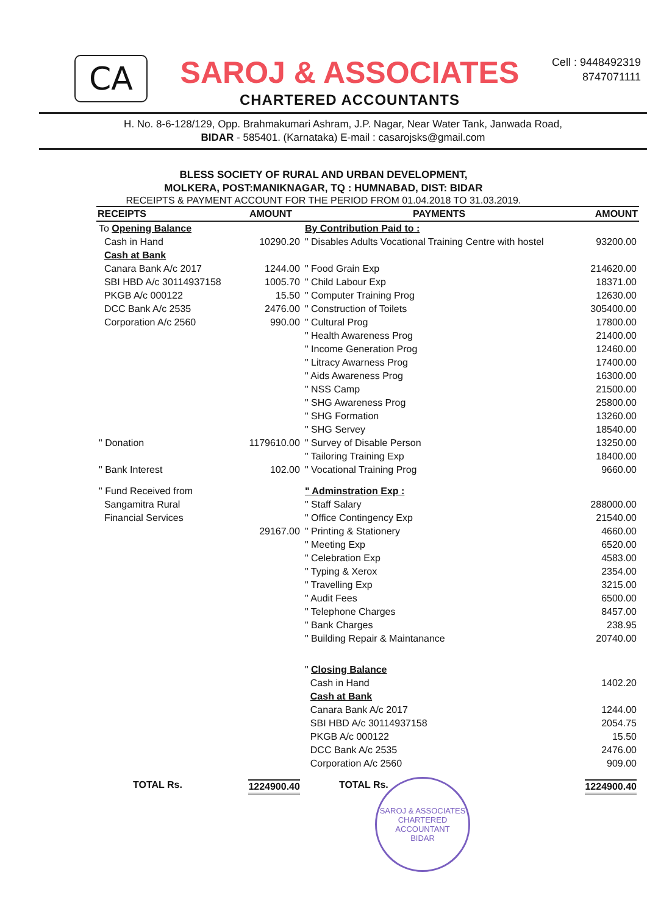CA
SAROJ & ASSOCIATES
CHARTERED ACCOUNTANTS
Cell : 9448492319
8747071111
H. No. 8-6-128/129, Opp. Brahmakumari Ashram, J.P. Nagar, Near Water Tank, Janwada Road,
BIDAR - 585401. (Karnataka) E-mail : casarojsks@gmail.com
BLESS SOCIETY OF RURAL AND URBAN DEVELOPMENT,
MOLKERA, POST:MANIKNAGAR, TQ : HUMNABAD, DIST: BIDAR
RECEIPTS & PAYMENT ACCOUNT FOR THE PERIOD FROM 01.04.2018 TO 31.03.2019.
| RECEIPTS | AMOUNT | PAYMENTS | AMOUNT |
| --- | --- | --- | --- |
| To Opening Balance | | By Contribution Paid to : | |
| Cash in Hand | 10290.20 | " Disables Adults Vocational Training Centre with hostel | 93200.00 |
| Cash at Bank | | | |
| Canara Bank A/c 2017 | 1244.00 | " Food Grain Exp | 214620.00 |
| SBI HBD A/c 30114937158 | 1005.70 | " Child Labour Exp | 18371.00 |
| PKGB A/c 000122 | 15.50 | " Computer Training Prog | 12630.00 |
| DCC Bank A/c 2535 | 2476.00 | " Construction of Toilets | 305400.00 |
| Corporation A/c 2560 | 990.00 | " Cultural Prog | 17800.00 |
| | | " Health Awareness Prog | 21400.00 |
| | | " Income Generation Prog | 12460.00 |
| | | " Litracy Awarness Prog | 17400.00 |
| | | " Aids Awareness Prog | 16300.00 |
| | | " NSS Camp | 21500.00 |
| | | " SHG Awareness Prog | 25800.00 |
| | | " SHG Formation | 13260.00 |
| | | " SHG Servey | 18540.00 |
| " Donation | 1179610.00 | " Survey of Disable Person | 13250.00 |
| | | " Tailoring Training Exp | 18400.00 |
| " Bank Interest | 102.00 | " Vocational Training Prog | 9660.00 |
| " Fund Received from | | " Adminstration Exp : | |
| Sangamitra Rural | | " Staff Salary | 288000.00 |
| Financial Services | | " Office Contingency Exp | 21540.00 |
| | 29167.00 | " Printing & Stationery | 4660.00 |
| | | " Meeting Exp | 6520.00 |
| | | " Celebration Exp | 4583.00 |
| | | " Typing & Xerox | 2354.00 |
| | | " Travelling Exp | 3215.00 |
| | | " Audit Fees | 6500.00 |
| | | " Telephone Charges | 8457.00 |
| | | " Bank Charges | 238.95 |
| | | " Building Repair & Maintanance | 20740.00 |
| | | " Closing Balance | |
| | | Cash in Hand | 1402.20 |
| | | Cash at Bank | |
| | | Canara Bank A/c 2017 | 1244.00 |
| | | SBI HBD A/c 30114937158 | 2054.75 |
| | | PKGB A/c 000122 | 15.50 |
| | | DCC Bank A/c 2535 | 2476.00 |
| | | Corporation A/c 2560 | 909.00 |
| TOTAL Rs. | 1224900.40 | TOTAL Rs. | 1224900.40 |
SAROJ & ASSOCIATES
CHARTERED ACCOUNTANT
BIDAR